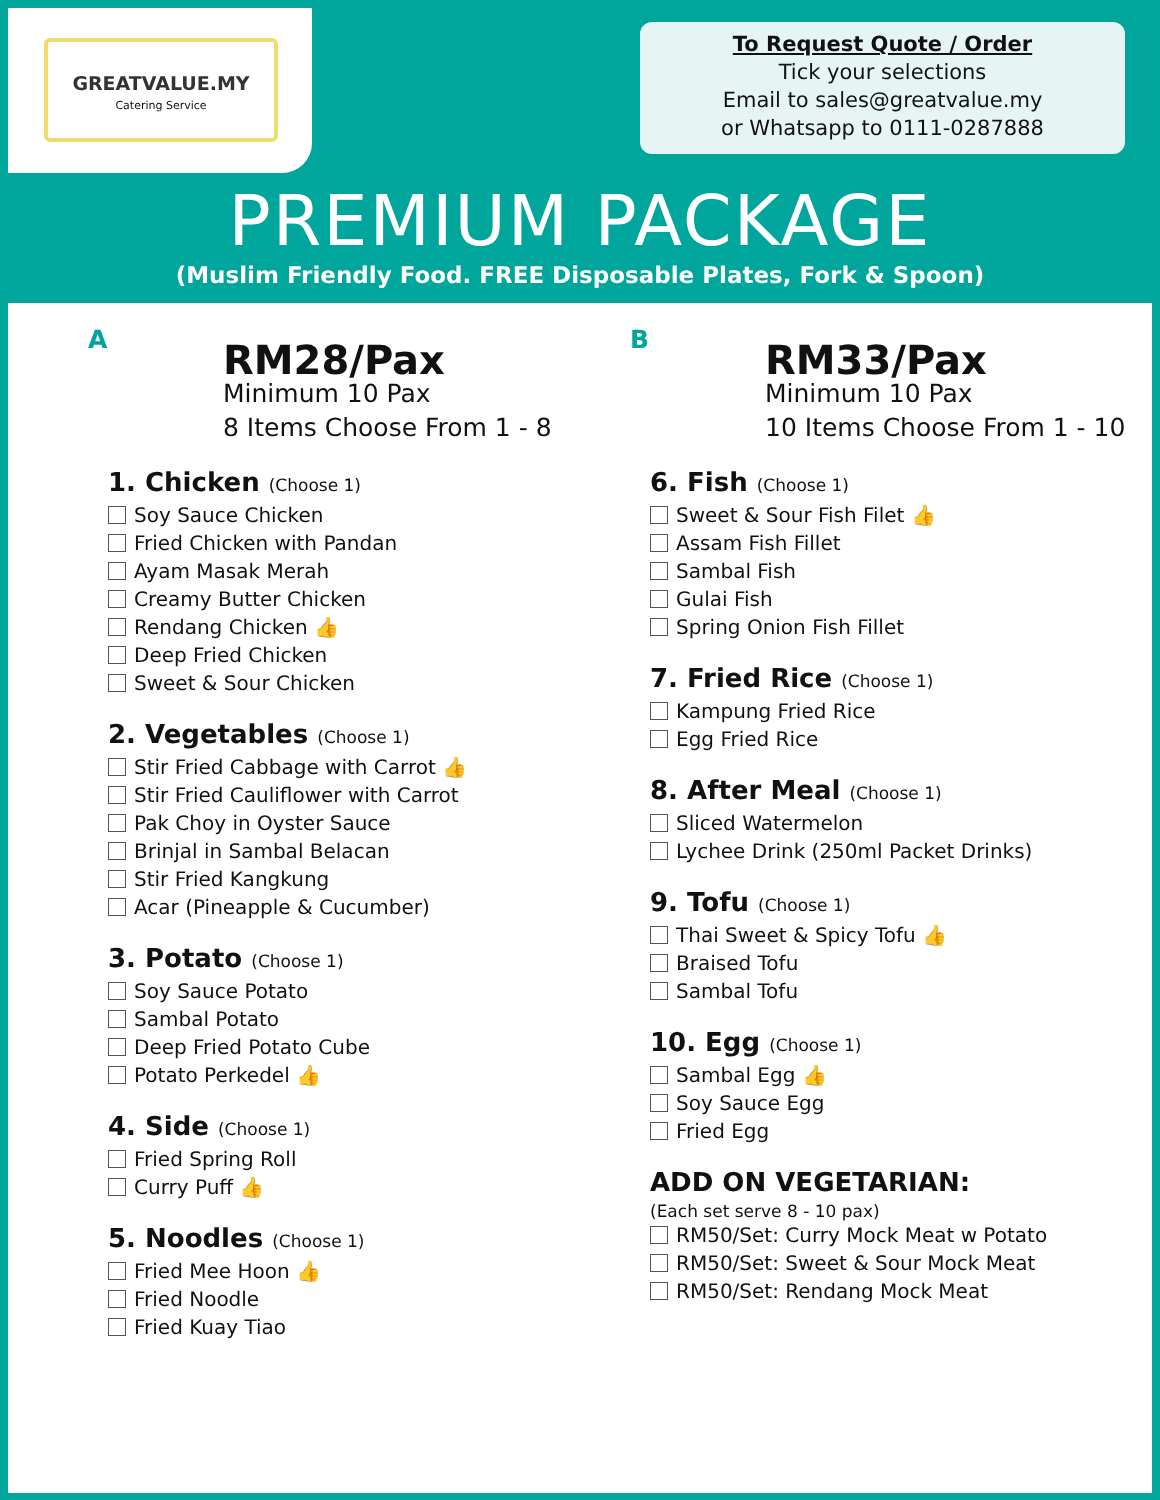GREATVALUE.MY
Catering Service
To Request Quote / Order
Tick your selections
Email to sales@greatvalue.my
or Whatsapp to 0111-0287888
PREMIUM PACKAGE
(Muslim Friendly Food. FREE Disposable Plates, Fork & Spoon)
A
RM28/Pax
Minimum 10 Pax
8 Items Choose From 1 - 8
1. Chicken (Choose 1)
Soy Sauce Chicken
Fried Chicken with Pandan
Ayam Masak Merah
Creamy Butter Chicken
Rendang Chicken 👍
Deep Fried Chicken
Sweet & Sour Chicken
2. Vegetables (Choose 1)
Stir Fried Cabbage with Carrot 👍
Stir Fried Cauliflower with Carrot
Pak Choy in Oyster Sauce
Brinjal in Sambal Belacan
Stir Fried Kangkung
Acar (Pineapple & Cucumber)
3. Potato (Choose 1)
Soy Sauce Potato
Sambal Potato
Deep Fried Potato Cube
Potato Perkedel 👍
4. Side (Choose 1)
Fried Spring Roll
Curry Puff 👍
5. Noodles (Choose 1)
Fried Mee Hoon 👍
Fried Noodle
Fried Kuay Tiao
B
RM33/Pax
Minimum 10 Pax
10 Items Choose From 1 - 10
6. Fish (Choose 1)
Sweet & Sour Fish Filet 👍
Assam Fish Fillet
Sambal Fish
Gulai Fish
Spring Onion Fish Fillet
7. Fried Rice (Choose 1)
Kampung Fried Rice
Egg Fried Rice
8. After Meal (Choose 1)
Sliced Watermelon
Lychee Drink (250ml Packet Drinks)
9. Tofu (Choose 1)
Thai Sweet & Spicy Tofu 👍
Braised Tofu
Sambal Tofu
10. Egg (Choose 1)
Sambal Egg 👍
Soy Sauce Egg
Fried Egg
ADD ON VEGETARIAN:
(Each set serve 8 - 10 pax)
RM50/Set: Curry Mock Meat w Potato
RM50/Set: Sweet & Sour Mock Meat
RM50/Set: Rendang Mock Meat